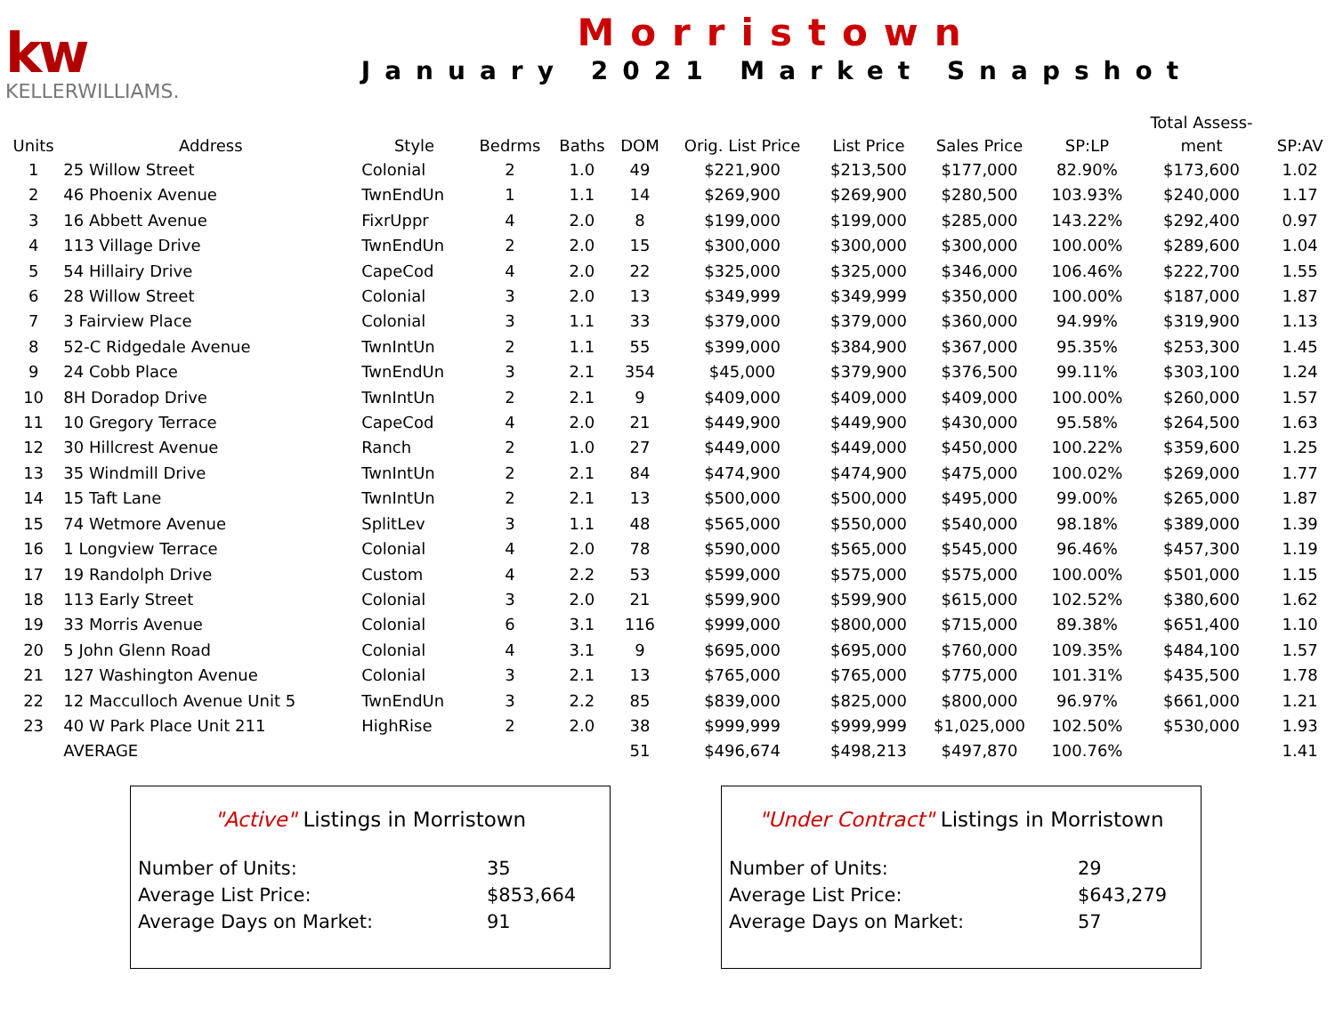kw
KELLERWILLIAMS.
Morristown
January 2021 Market Snapshot
| Units | Address | Style | Bedrms | Baths | DOM | Orig. List Price | List Price | Sales Price | SP:LP | Total Assess- ment | SP:AV |
| --- | --- | --- | --- | --- | --- | --- | --- | --- | --- | --- | --- |
| 1 | 25 Willow Street | Colonial | 2 | 1.0 | 49 | $221,900 | $213,500 | $177,000 | 82.90% | $173,600 | 1.02 |
| 2 | 46 Phoenix Avenue | TwnEndUn | 1 | 1.1 | 14 | $269,900 | $269,900 | $280,500 | 103.93% | $240,000 | 1.17 |
| 3 | 16 Abbett Avenue | FixrUppr | 4 | 2.0 | 8 | $199,000 | $199,000 | $285,000 | 143.22% | $292,400 | 0.97 |
| 4 | 113 Village Drive | TwnEndUn | 2 | 2.0 | 15 | $300,000 | $300,000 | $300,000 | 100.00% | $289,600 | 1.04 |
| 5 | 54 Hillairy Drive | CapeCod | 4 | 2.0 | 22 | $325,000 | $325,000 | $346,000 | 106.46% | $222,700 | 1.55 |
| 6 | 28 Willow Street | Colonial | 3 | 2.0 | 13 | $349,999 | $349,999 | $350,000 | 100.00% | $187,000 | 1.87 |
| 7 | 3 Fairview Place | Colonial | 3 | 1.1 | 33 | $379,000 | $379,000 | $360,000 | 94.99% | $319,900 | 1.13 |
| 8 | 52-C Ridgedale Avenue | TwnIntUn | 2 | 1.1 | 55 | $399,000 | $384,900 | $367,000 | 95.35% | $253,300 | 1.45 |
| 9 | 24 Cobb Place | TwnEndUn | 3 | 2.1 | 354 | $45,000 | $379,900 | $376,500 | 99.11% | $303,100 | 1.24 |
| 10 | 8H Doradop Drive | TwnIntUn | 2 | 2.1 | 9 | $409,000 | $409,000 | $409,000 | 100.00% | $260,000 | 1.57 |
| 11 | 10 Gregory Terrace | CapeCod | 4 | 2.0 | 21 | $449,900 | $449,900 | $430,000 | 95.58% | $264,500 | 1.63 |
| 12 | 30 Hillcrest Avenue | Ranch | 2 | 1.0 | 27 | $449,000 | $449,000 | $450,000 | 100.22% | $359,600 | 1.25 |
| 13 | 35 Windmill Drive | TwnIntUn | 2 | 2.1 | 84 | $474,900 | $474,900 | $475,000 | 100.02% | $269,000 | 1.77 |
| 14 | 15 Taft Lane | TwnIntUn | 2 | 2.1 | 13 | $500,000 | $500,000 | $495,000 | 99.00% | $265,000 | 1.87 |
| 15 | 74 Wetmore Avenue | SplitLev | 3 | 1.1 | 48 | $565,000 | $550,000 | $540,000 | 98.18% | $389,000 | 1.39 |
| 16 | 1 Longview Terrace | Colonial | 4 | 2.0 | 78 | $590,000 | $565,000 | $545,000 | 96.46% | $457,300 | 1.19 |
| 17 | 19 Randolph Drive | Custom | 4 | 2.2 | 53 | $599,000 | $575,000 | $575,000 | 100.00% | $501,000 | 1.15 |
| 18 | 113 Early Street | Colonial | 3 | 2.0 | 21 | $599,900 | $599,900 | $615,000 | 102.52% | $380,600 | 1.62 |
| 19 | 33 Morris Avenue | Colonial | 6 | 3.1 | 116 | $999,000 | $800,000 | $715,000 | 89.38% | $651,400 | 1.10 |
| 20 | 5 John Glenn Road | Colonial | 4 | 3.1 | 9 | $695,000 | $695,000 | $760,000 | 109.35% | $484,100 | 1.57 |
| 21 | 127 Washington Avenue | Colonial | 3 | 2.1 | 13 | $765,000 | $765,000 | $775,000 | 101.31% | $435,500 | 1.78 |
| 22 | 12 Macculloch Avenue Unit 5 | TwnEndUn | 3 | 2.2 | 85 | $839,000 | $825,000 | $800,000 | 96.97% | $661,000 | 1.21 |
| 23 | 40 W Park Place Unit 211 | HighRise | 2 | 2.0 | 38 | $999,999 | $999,999 | $1,025,000 | 102.50% | $530,000 | 1.93 |
| | AVERAGE | | | | 51 | $496,674 | $498,213 | $497,870 | 100.76% | | 1.41 |
"Active" Listings in Morristown
| Number of Units: | 35 |
| Average List Price: | $853,664 |
| Average Days on Market: | 91 |
"Under Contract" Listings in Morristown
| Number of Units: | 29 |
| Average List Price: | $643,279 |
| Average Days on Market: | 57 |